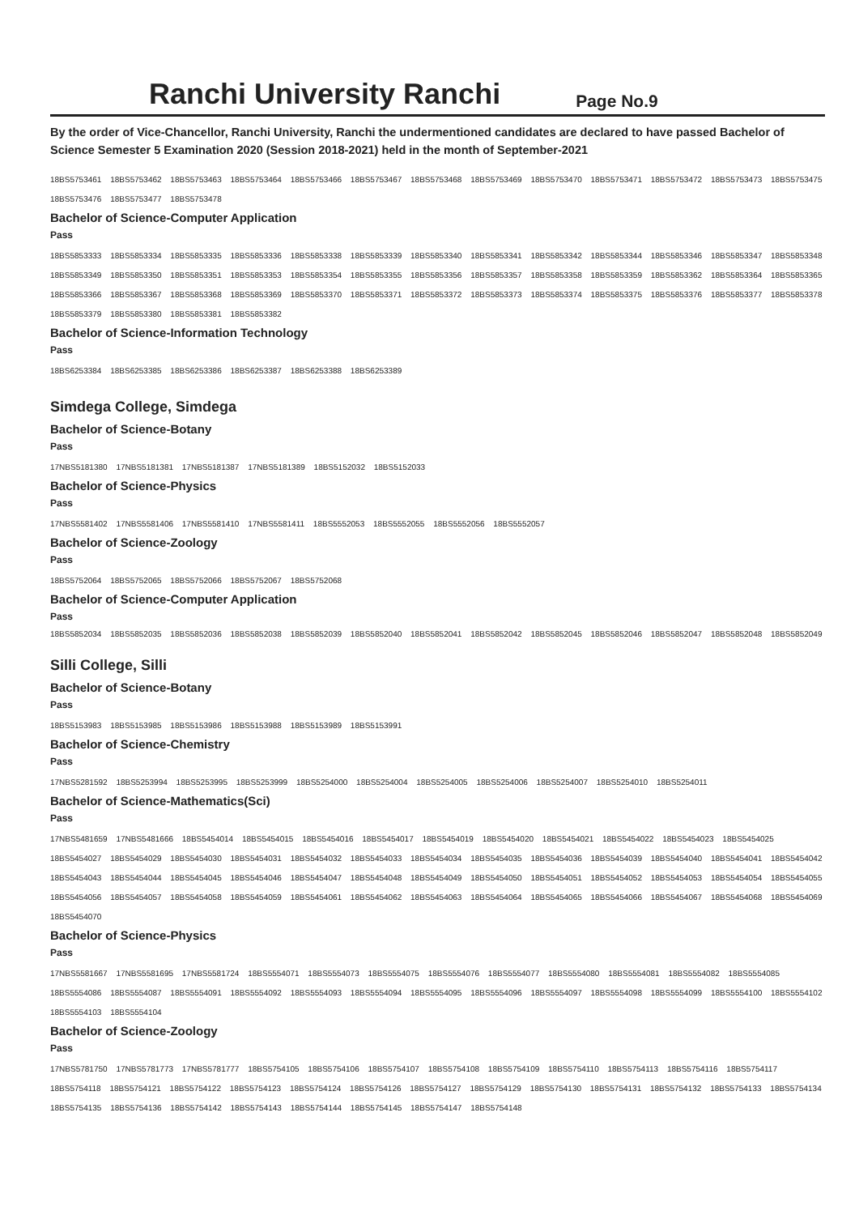Ranchi University Ranchi
Page No.9
By the order of Vice-Chancellor, Ranchi University, Ranchi the undermentioned candidates are declared to have passed Bachelor of Science Semester 5 Examination 2020 (Session 2018-2021) held in the month of September-2021
18BS5753461 18BS5753462 18BS5753463 18BS5753464 18BS5753466 18BS5753467 18BS5753468 18BS5753469 18BS5753470 18BS5753471 18BS5753472 18BS5753473 18BS5753475 18BS5753476 18BS5753477 18BS5753478
Bachelor of Science-Computer Application
Pass
18BS5853333 18BS5853334 18BS5853335 18BS5853336 18BS5853338 18BS5853339 18BS5853340 18BS5853341 18BS5853342 18BS5853344 18BS5853346 18BS5853347 18BS5853348 18BS5853349 18BS5853350 18BS5853351 18BS5853353 18BS5853354 18BS5853355 18BS5853356 18BS5853357 18BS5853358 18BS5853359 18BS5853362 18BS5853364 18BS5853365 18BS5853366 18BS5853367 18BS5853368 18BS5853369 18BS5853370 18BS5853371 18BS5853372 18BS5853373 18BS5853374 18BS5853375 18BS5853376 18BS5853377 18BS5853378 18BS5853379 18BS5853380 18BS5853381 18BS5853382
Bachelor of Science-Information Technology
Pass
18BS6253384 18BS6253385 18BS6253386 18BS6253387 18BS6253388 18BS6253389
Simdega College, Simdega
Bachelor of Science-Botany
Pass
17NBS5181380 17NBS5181381 17NBS5181387 17NBS5181389 18BS5152032 18BS5152033
Bachelor of Science-Physics
Pass
17NBS5581402 17NBS5581406 17NBS5581410 17NBS5581411 18BS5552053 18BS5552055 18BS5552056 18BS5552057
Bachelor of Science-Zoology
Pass
18BS5752064 18BS5752065 18BS5752066 18BS5752067 18BS5752068
Bachelor of Science-Computer Application
Pass
18BS5852034 18BS5852035 18BS5852036 18BS5852038 18BS5852039 18BS5852040 18BS5852041 18BS5852042 18BS5852045 18BS5852046 18BS5852047 18BS5852048 18BS5852049
Silli College, Silli
Bachelor of Science-Botany
Pass
18BS5153983 18BS5153985 18BS5153986 18BS5153988 18BS5153989 18BS5153991
Bachelor of Science-Chemistry
Pass
17NBS5281592 18BS5253994 18BS5253995 18BS5253999 18BS5254000 18BS5254004 18BS5254005 18BS5254006 18BS5254007 18BS5254010 18BS5254011
Bachelor of Science-Mathematics(Sci)
Pass
17NBS5481659 17NBS5481666 18BS5454014 18BS5454015 18BS5454016 18BS5454017 18BS5454019 18BS5454020 18BS5454021 18BS5454022 18BS5454023 18BS5454025 18BS5454027 18BS5454029 18BS5454030 18BS5454031 18BS5454032 18BS5454033 18BS5454034 18BS5454035 18BS5454036 18BS5454039 18BS5454040 18BS5454041 18BS5454042 18BS5454043 18BS5454044 18BS5454045 18BS5454046 18BS5454047 18BS5454048 18BS5454049 18BS5454050 18BS5454051 18BS5454052 18BS5454053 18BS5454054 18BS5454055 18BS5454056 18BS5454057 18BS5454058 18BS5454059 18BS5454061 18BS5454062 18BS5454063 18BS5454064 18BS5454065 18BS5454066 18BS5454067 18BS5454068 18BS5454069 18BS5454070
Bachelor of Science-Physics
Pass
17NBS5581667 17NBS5581695 17NBS5581724 18BS5554071 18BS5554073 18BS5554075 18BS5554076 18BS5554077 18BS5554080 18BS5554081 18BS5554082 18BS5554085 18BS5554086 18BS5554087 18BS5554091 18BS5554092 18BS5554093 18BS5554094 18BS5554095 18BS5554096 18BS5554097 18BS5554098 18BS5554099 18BS5554100 18BS5554102 18BS5554103 18BS5554104
Bachelor of Science-Zoology
Pass
17NBS5781750 17NBS5781773 17NBS5781777 18BS5754105 18BS5754106 18BS5754107 18BS5754108 18BS5754109 18BS5754110 18BS5754113 18BS5754116 18BS5754117 18BS5754118 18BS5754121 18BS5754122 18BS5754123 18BS5754124 18BS5754126 18BS5754127 18BS5754129 18BS5754130 18BS5754131 18BS5754132 18BS5754133 18BS5754134 18BS5754135 18BS5754136 18BS5754142 18BS5754143 18BS5754144 18BS5754145 18BS5754147 18BS5754148